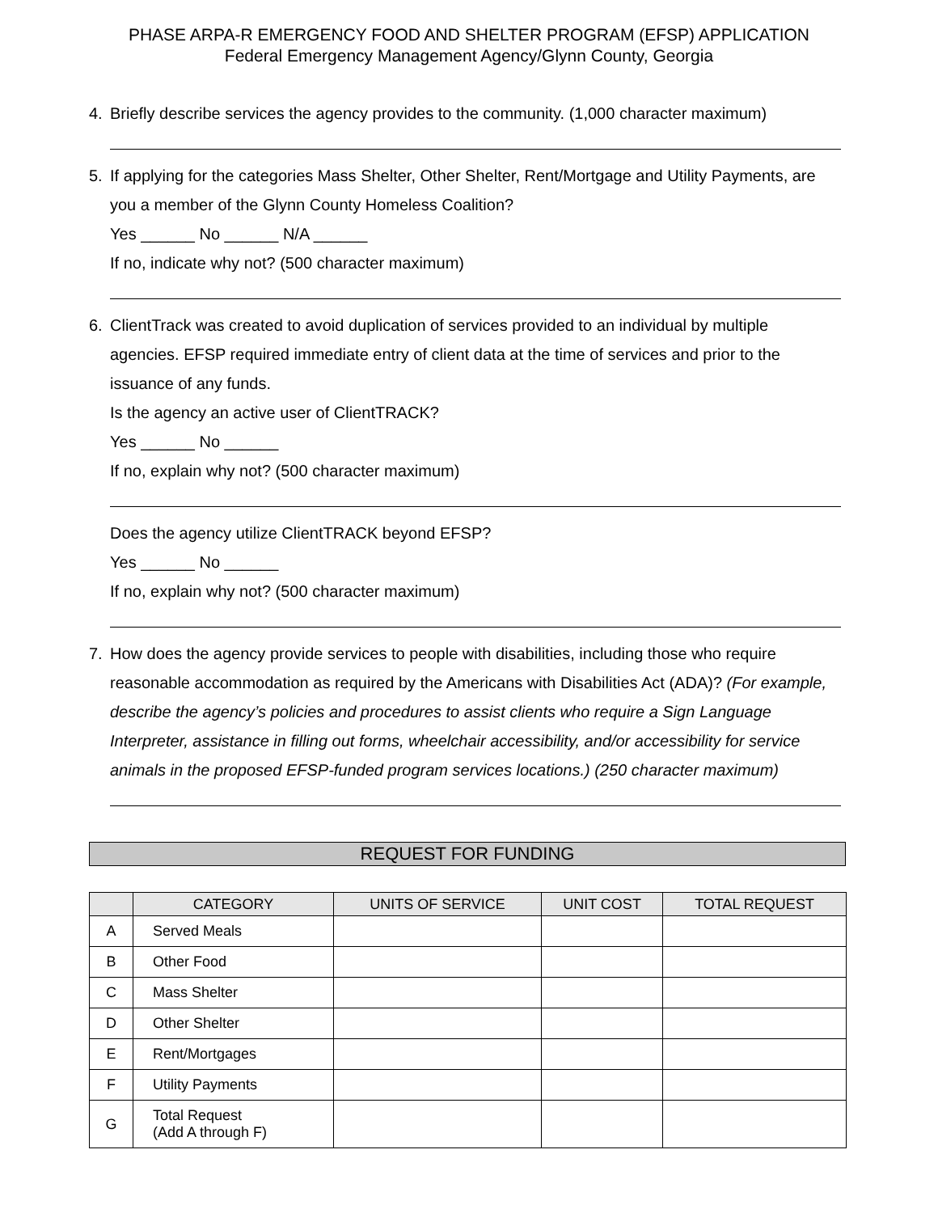PHASE ARPA-R EMERGENCY FOOD AND SHELTER PROGRAM (EFSP) APPLICATION
Federal Emergency Management Agency/Glynn County, Georgia
4. Briefly describe services the agency provides to the community. (1,000 character maximum)
5. If applying for the categories Mass Shelter, Other Shelter, Rent/Mortgage and Utility Payments, are you a member of the Glynn County Homeless Coalition?
Yes ______ No ______ N/A ______
If no, indicate why not? (500 character maximum)
6. ClientTrack was created to avoid duplication of services provided to an individual by multiple agencies. EFSP required immediate entry of client data at the time of services and prior to the issuance of any funds.
Is the agency an active user of ClientTRACK?
Yes ______ No ______
If no, explain why not? (500 character maximum)
Does the agency utilize ClientTRACK beyond EFSP?
Yes ______ No ______
If no, explain why not? (500 character maximum)
7. How does the agency provide services to people with disabilities, including those who require reasonable accommodation as required by the Americans with Disabilities Act (ADA)? (For example, describe the agency’s policies and procedures to assist clients who require a Sign Language Interpreter, assistance in filling out forms, wheelchair accessibility, and/or accessibility for service animals in the proposed EFSP-funded program services locations.) (250 character maximum)
REQUEST FOR FUNDING
| | CATEGORY | UNITS OF SERVICE | UNIT COST | TOTAL REQUEST |
| --- | --- | --- | --- | --- |
| A | Served Meals | | | |
| B | Other Food | | | |
| C | Mass Shelter | | | |
| D | Other Shelter | | | |
| E | Rent/Mortgages | | | |
| F | Utility Payments | | | |
| G | Total Request (Add A through F) | | | |